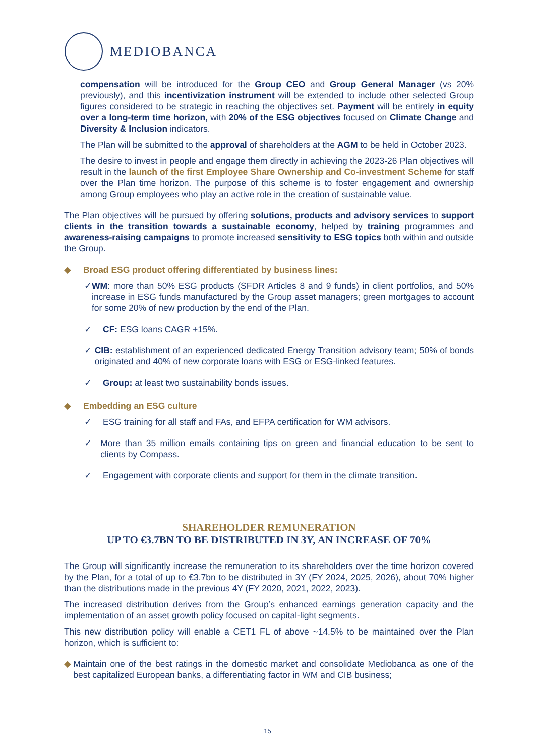MEDIOBANCA
compensation will be introduced for the Group CEO and Group General Manager (vs 20% previously), and this incentivization instrument will be extended to include other selected Group figures considered to be strategic in reaching the objectives set. Payment will be entirely in equity over a long-term time horizon, with 20% of the ESG objectives focused on Climate Change and Diversity & Inclusion indicators.
The Plan will be submitted to the approval of shareholders at the AGM to be held in October 2023.
The desire to invest in people and engage them directly in achieving the 2023-26 Plan objectives will result in the launch of the first Employee Share Ownership and Co-investment Scheme for staff over the Plan time horizon. The purpose of this scheme is to foster engagement and ownership among Group employees who play an active role in the creation of sustainable value.
The Plan objectives will be pursued by offering solutions, products and advisory services to support clients in the transition towards a sustainable economy, helped by training programmes and awareness-raising campaigns to promote increased sensitivity to ESG topics both within and outside the Group.
◆ Broad ESG product offering differentiated by business lines:
✓ WM: more than 50% ESG products (SFDR Articles 8 and 9 funds) in client portfolios, and 50% increase in ESG funds manufactured by the Group asset managers; green mortgages to account for some 20% of new production by the end of the Plan.
✓ CF: ESG loans CAGR +15%.
✓ CIB: establishment of an experienced dedicated Energy Transition advisory team; 50% of bonds originated and 40% of new corporate loans with ESG or ESG-linked features.
✓ Group: at least two sustainability bonds issues.
◆ Embedding an ESG culture
✓ ESG training for all staff and FAs, and EFPA certification for WM advisors.
✓ More than 35 million emails containing tips on green and financial education to be sent to clients by Compass.
✓ Engagement with corporate clients and support for them in the climate transition.
SHAREHOLDER REMUNERATION
UP TO €3.7BN TO BE DISTRIBUTED IN 3Y, AN INCREASE OF 70%
The Group will significantly increase the remuneration to its shareholders over the time horizon covered by the Plan, for a total of up to €3.7bn to be distributed in 3Y (FY 2024, 2025, 2026), about 70% higher than the distributions made in the previous 4Y (FY 2020, 2021, 2022, 2023).
The increased distribution derives from the Group’s enhanced earnings generation capacity and the implementation of an asset growth policy focused on capital-light segments.
This new distribution policy will enable a CET1 FL of above ~14.5% to be maintained over the Plan horizon, which is sufficient to:
◆ Maintain one of the best ratings in the domestic market and consolidate Mediobanca as one of the best capitalized European banks, a differentiating factor in WM and CIB business;
15